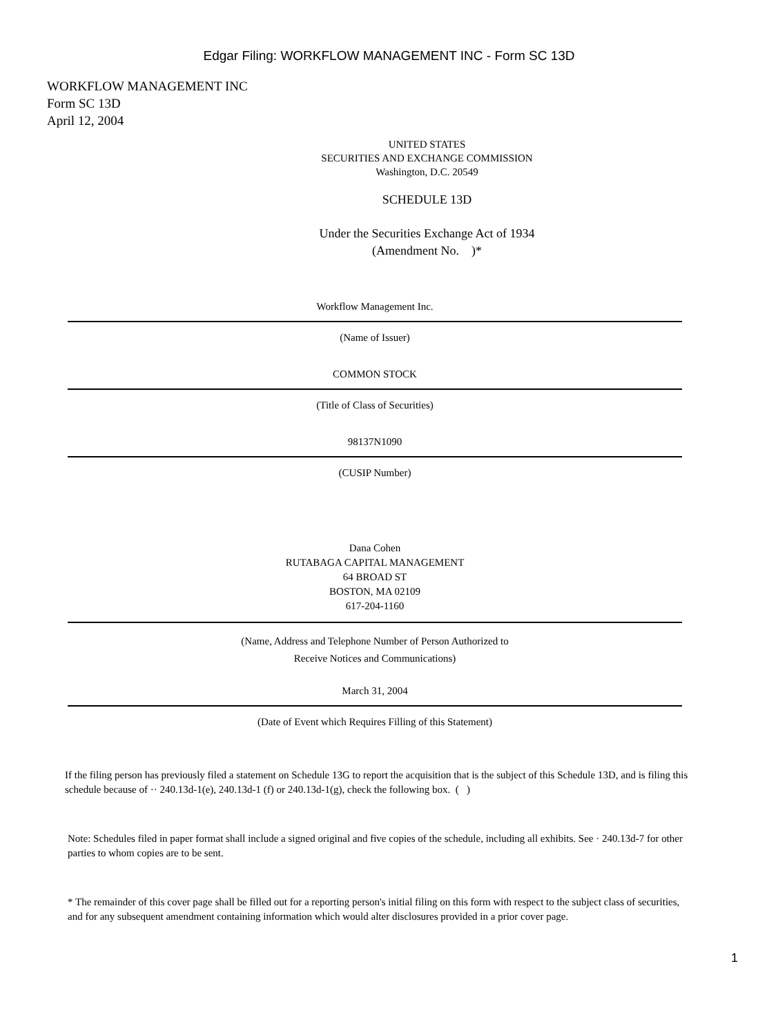Edgar Filing: WORKFLOW MANAGEMENT INC - Form SC 13D
WORKFLOW MANAGEMENT INC
Form SC 13D
April 12, 2004
UNITED STATES
SECURITIES AND EXCHANGE COMMISSION
Washington, D.C. 20549
SCHEDULE 13D
Under the Securities Exchange Act of 1934
(Amendment No. )*
Workflow Management Inc.
(Name of Issuer)
COMMON STOCK
(Title of Class of Securities)
98137N1090
(CUSIP Number)
Dana Cohen
RUTABAGA CAPITAL MANAGEMENT
64 BROAD ST
BOSTON, MA 02109
617-204-1160
(Name, Address and Telephone Number of Person Authorized to
Receive Notices and Communications)
March 31, 2004
(Date of Event which Requires Filling of this Statement)
If the filing person has previously filed a statement on Schedule 13G to report the acquisition that is the subject of this Schedule 13D, and is filing this schedule because of ·· 240.13d-1(e), 240.13d-1 (f) or 240.13d-1(g), check the following box. ( )
Note: Schedules filed in paper format shall include a signed original and five copies of the schedule, including all exhibits. See · 240.13d-7 for other parties to whom copies are to be sent.
* The remainder of this cover page shall be filled out for a reporting person's initial filing on this form with respect to the subject class of securities, and for any subsequent amendment containing information which would alter disclosures provided in a prior cover page.
1